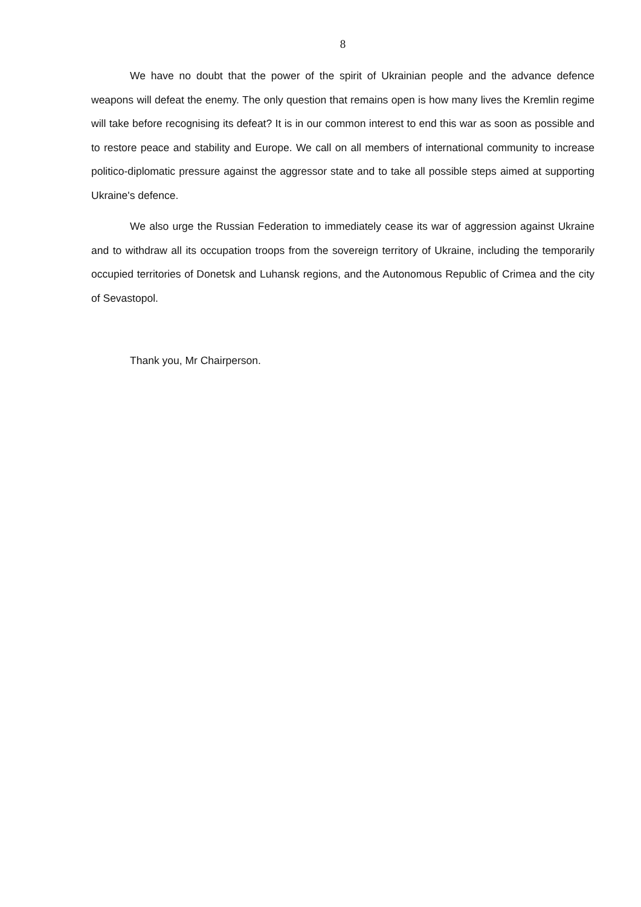8
We have no doubt that the power of the spirit of Ukrainian people and the advance defence weapons will defeat the enemy. The only question that remains open is how many lives the Kremlin regime will take before recognising its defeat? It is in our common interest to end this war as soon as possible and to restore peace and stability and Europe. We call on all members of international community to increase politico-diplomatic pressure against the aggressor state and to take all possible steps aimed at supporting Ukraine's defence.
We also urge the Russian Federation to immediately cease its war of aggression against Ukraine and to withdraw all its occupation troops from the sovereign territory of Ukraine, including the temporarily occupied territories of Donetsk and Luhansk regions, and the Autonomous Republic of Crimea and the city of Sevastopol.
Thank you, Mr Chairperson.